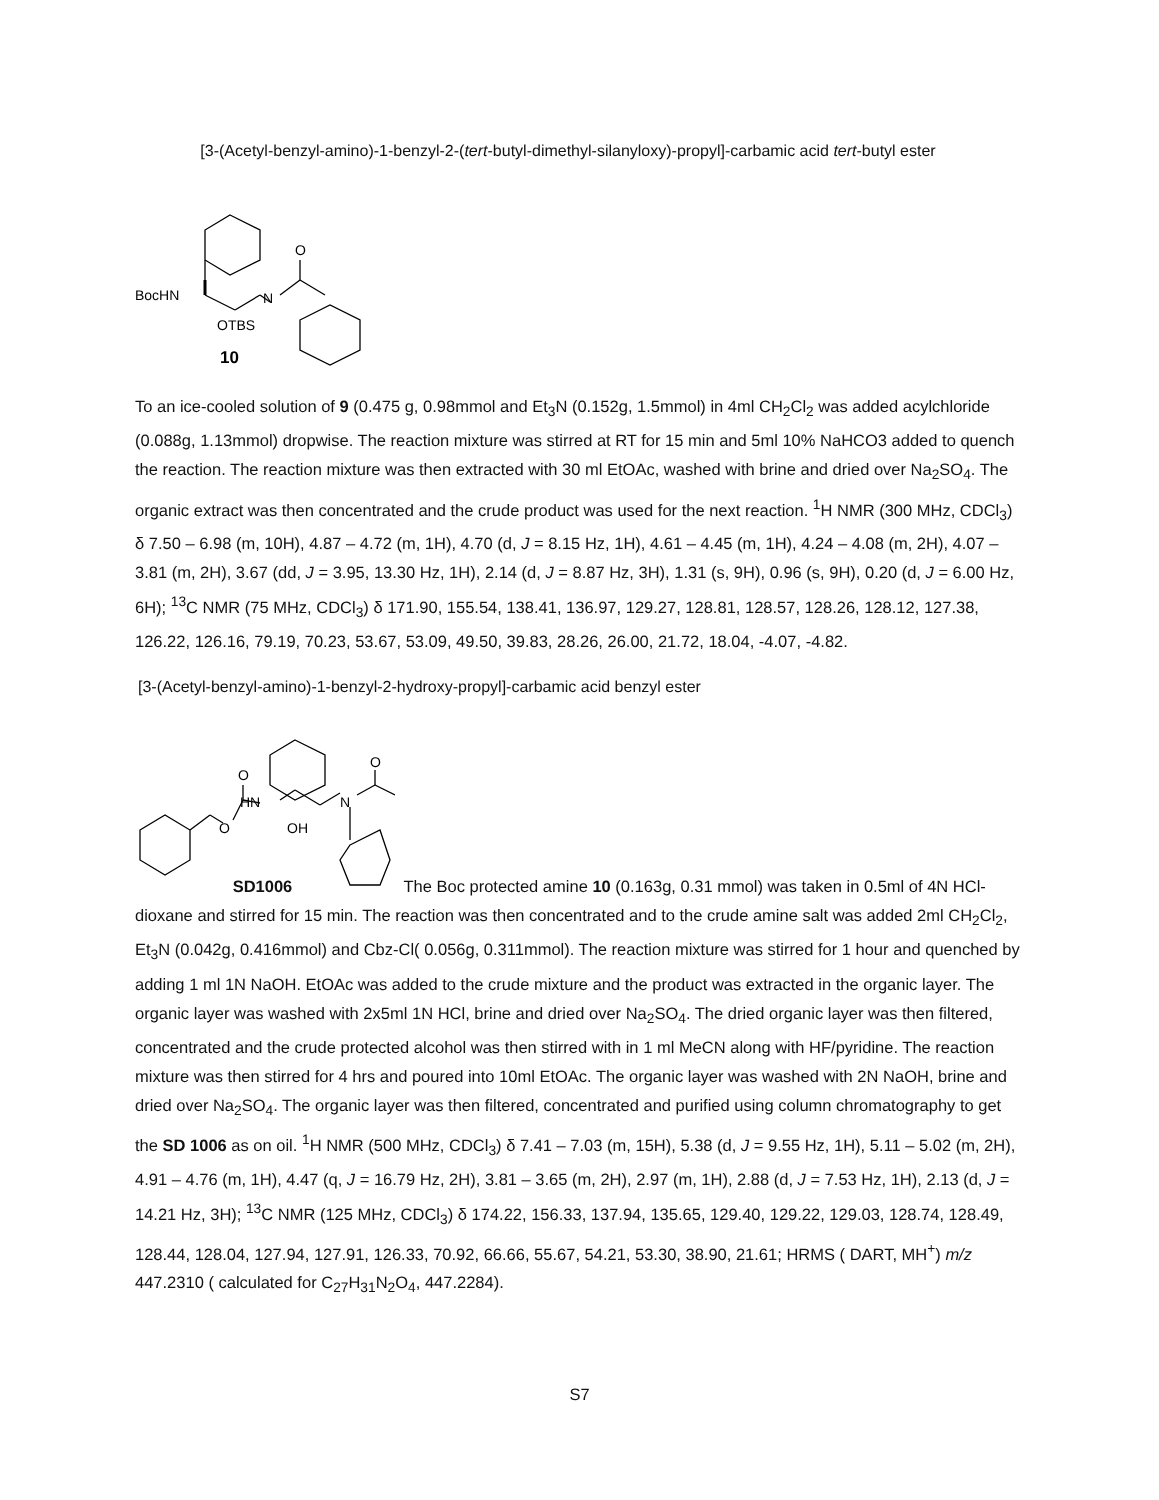[3-(Acetyl-benzyl-amino)-1-benzyl-2-(tert-butyl-dimethyl-silanyloxy)-propyl]-carbamic acid tert-butyl ester
BocHN
N
O
OTBS
10
To an ice-cooled solution of 9 (0.475 g, 0.98mmol and Et<sub>3</sub>N (0.152g, 1.5mmol) in 4ml CH<sub>2</sub>Cl<sub>2</sub> was added acylchloride (0.088g, 1.13mmol) dropwise. The reaction mixture was stirred at RT for 15 min and 5ml 10% NaHCO3 added to quench the reaction. The reaction mixture was then extracted with 30 ml EtOAc, washed with brine and dried over Na<sub>2</sub>SO<sub>4</sub>. The organic extract was then concentrated and the crude product was used for the next reaction. <sup>1</sup>H NMR (300 MHz, CDCl<sub>3</sub>) δ 7.50 – 6.98 (m, 10H), 4.87 – 4.72 (m, 1H), 4.70 (d, J = 8.15 Hz, 1H), 4.61 – 4.45 (m, 1H), 4.24 – 4.08 (m, 2H), 4.07 – 3.81 (m, 2H), 3.67 (dd, J = 3.95, 13.30 Hz, 1H), 2.14 (d, J = 8.87 Hz, 3H), 1.31 (s, 9H), 0.96 (s, 9H), 0.20 (d, J = 6.00 Hz, 6H); <sup>13</sup>C NMR (75 MHz, CDCl<sub>3</sub>) δ 171.90, 155.54, 138.41, 136.97, 129.27, 128.81, 128.57, 128.26, 128.12, 127.38, 126.22, 126.16, 79.19, 70.23, 53.67, 53.09, 49.50, 39.83, 28.26, 26.00, 21.72, 18.04, -4.07, -4.82.
[3-(Acetyl-benzyl-amino)-1-benzyl-2-hydroxy-propyl]-carbamic acid benzyl ester
O
O
HN
N
O
OH
SD1006 The Boc protected amine 10 (0.163g, 0.31 mmol) was taken in 0.5ml of 4N HCl-dioxane and stirred for 15 min. The reaction was then concentrated and to the crude amine salt was added 2ml CH<sub>2</sub>Cl<sub>2</sub>, Et<sub>3</sub>N (0.042g, 0.416mmol) and Cbz-Cl( 0.056g, 0.311mmol). The reaction mixture was stirred for 1 hour and quenched by adding 1 ml 1N NaOH. EtOAc was added to the crude mixture and the product was extracted in the organic layer. The organic layer was washed with 2x5ml 1N HCl, brine and dried over Na<sub>2</sub>SO<sub>4</sub>. The dried organic layer was then filtered, concentrated and the crude protected alcohol was then stirred with in 1 ml MeCN along with HF/pyridine. The reaction mixture was then stirred for 4 hrs and poured into 10ml EtOAc. The organic layer was washed with 2N NaOH, brine and dried over Na<sub>2</sub>SO<sub>4</sub>. The organic layer was then filtered, concentrated and purified using column chromatography to get the SD 1006 as on oil. <sup>1</sup>H NMR (500 MHz, CDCl<sub>3</sub>) δ 7.41 – 7.03 (m, 15H), 5.38 (d, J = 9.55 Hz, 1H), 5.11 – 5.02 (m, 2H), 4.91 – 4.76 (m, 1H), 4.47 (q, J = 16.79 Hz, 2H), 3.81 – 3.65 (m, 2H), 2.97 (m, 1H), 2.88 (d, J = 7.53 Hz, 1H), 2.13 (d, J = 14.21 Hz, 3H); <sup>13</sup>C NMR (125 MHz, CDCl<sub>3</sub>) δ 174.22, 156.33, 137.94, 135.65, 129.40, 129.22, 129.03, 128.74, 128.49, 128.44, 128.04, 127.94, 127.91, 126.33, 70.92, 66.66, 55.67, 54.21, 53.30, 38.90, 21.61; HRMS ( DART, MH<sup>+</sup>) m/z 447.2310 ( calculated for C<sub>27</sub>H<sub>31</sub>N<sub>2</sub>O<sub>4</sub>, 447.2284).
S7